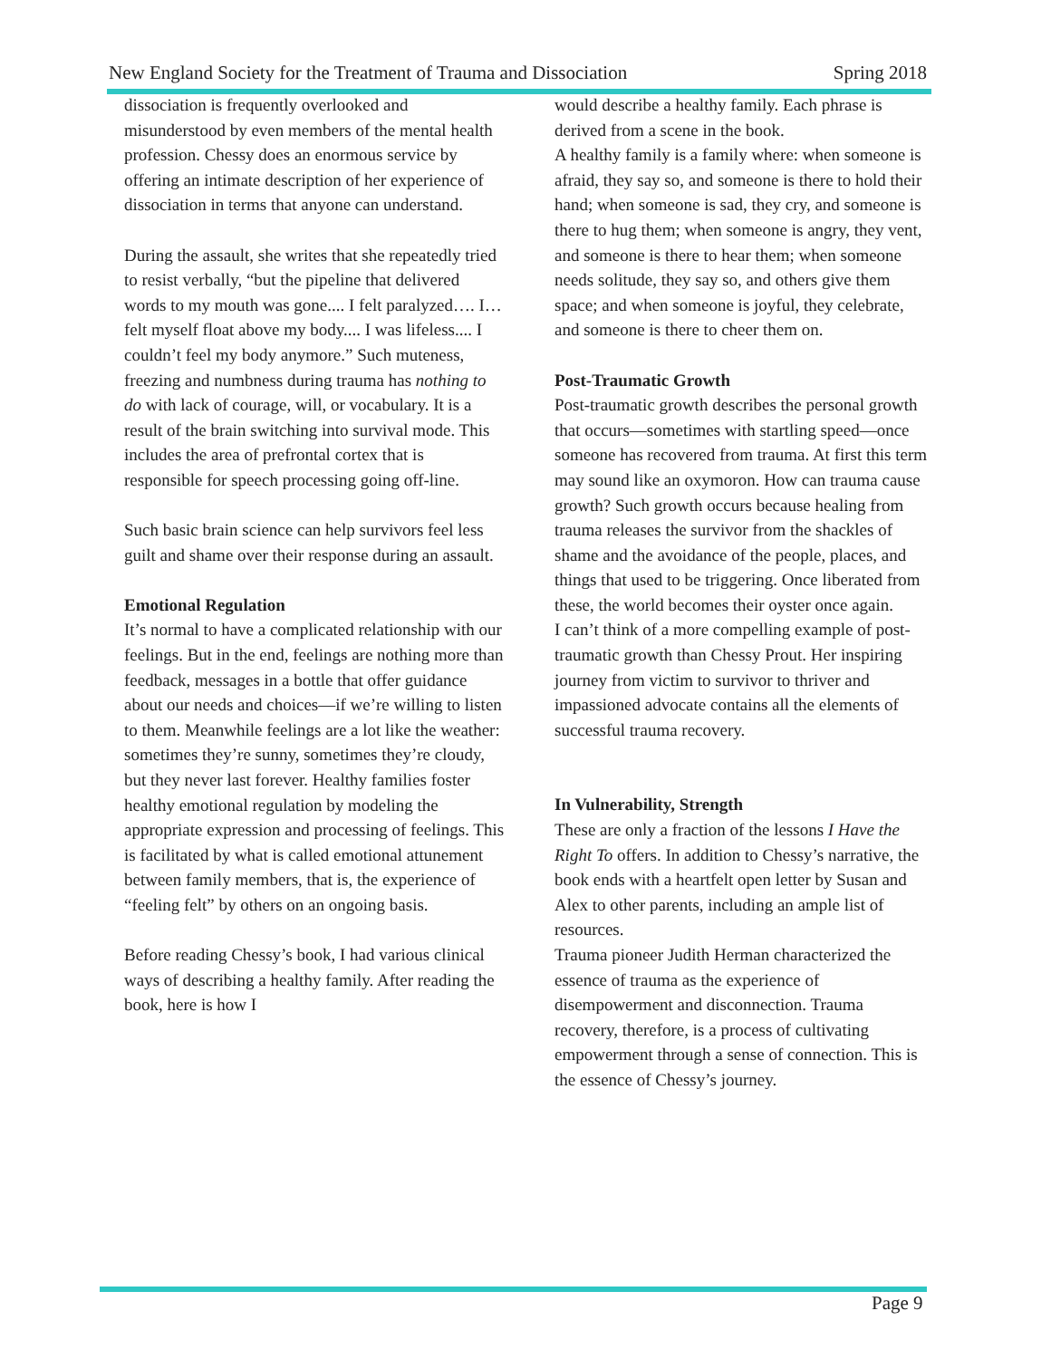New England Society for the Treatment of Trauma and Dissociation Spring 2018
dissociation is frequently overlooked and misunderstood by even members of the mental health profession. Chessy does an enormous service by offering an intimate description of her experience of dissociation in terms that anyone can understand.
During the assault, she writes that she repeatedly tried to resist verbally, “but the pipeline that delivered words to my mouth was gone.... I felt paralyzed…. I…felt myself float above my body.... I was lifeless.... I couldn’t feel my body anymore.” Such muteness, freezing and numbness during trauma has nothing to do with lack of courage, will, or vocabulary. It is a result of the brain switching into survival mode. This includes the area of prefrontal cortex that is responsible for speech processing going off-line.
Such basic brain science can help survivors feel less guilt and shame over their response during an assault.
Emotional Regulation
It’s normal to have a complicated relationship with our feelings. But in the end, feelings are nothing more than feedback, messages in a bottle that offer guidance about our needs and choices—if we’re willing to listen to them. Meanwhile feelings are a lot like the weather: sometimes they’re sunny, sometimes they’re cloudy, but they never last forever. Healthy families foster healthy emotional regulation by modeling the appropriate expression and processing of feelings. This is facilitated by what is called emotional attunement between family members, that is, the experience of “feeling felt” by others on an ongoing basis.
Before reading Chessy’s book, I had various clinical ways of describing a healthy family. After reading the book, here is how I
would describe a healthy family. Each phrase is derived from a scene in the book.
A healthy family is a family where: when someone is afraid, they say so, and someone is there to hold their hand; when someone is sad, they cry, and someone is there to hug them; when someone is angry, they vent, and someone is there to hear them; when someone needs solitude, they say so, and others give them space; and when someone is joyful, they celebrate, and someone is there to cheer them on.
Post-Traumatic Growth
Post-traumatic growth describes the personal growth that occurs—sometimes with startling speed—once someone has recovered from trauma. At first this term may sound like an oxymoron. How can trauma cause growth? Such growth occurs because healing from trauma releases the survivor from the shackles of shame and the avoidance of the people, places, and things that used to be triggering. Once liberated from these, the world becomes their oyster once again.
I can’t think of a more compelling example of post-traumatic growth than Chessy Prout. Her inspiring journey from victim to survivor to thriver and impassioned advocate contains all the elements of successful trauma recovery.
In Vulnerability, Strength
These are only a fraction of the lessons I Have the Right To offers. In addition to Chessy’s narrative, the book ends with a heartfelt open letter by Susan and Alex to other parents, including an ample list of resources.
Trauma pioneer Judith Herman characterized the essence of trauma as the experience of disempowerment and disconnection. Trauma recovery, therefore, is a process of cultivating empowerment through a sense of connection. This is the essence of Chessy’s journey.
Page 9